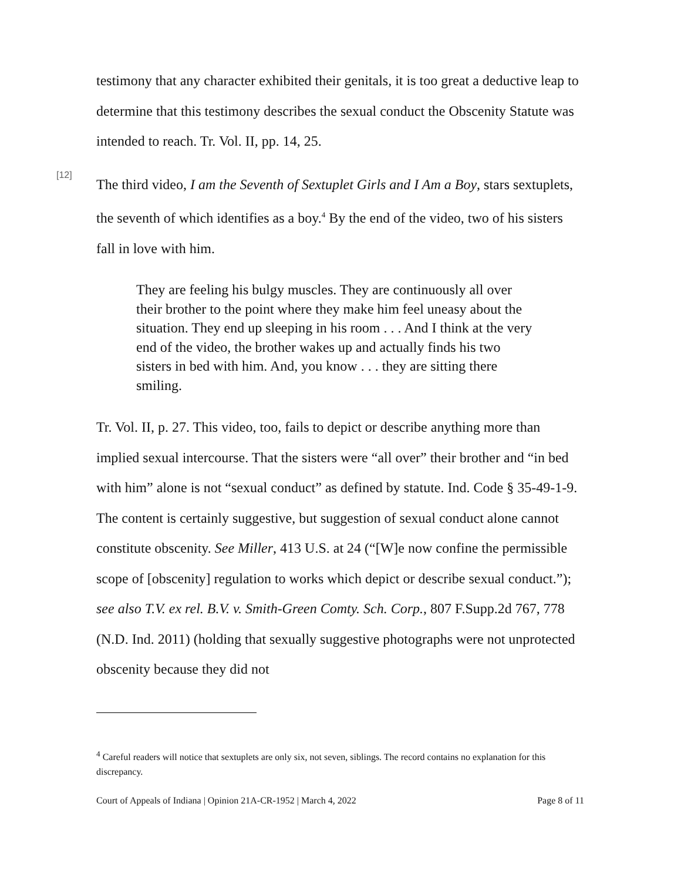testimony that any character exhibited their genitals, it is too great a deductive leap to determine that this testimony describes the sexual conduct the Obscenity Statute was intended to reach. Tr. Vol. II, pp. 14, 25.
[12]
The third video, I am the Seventh of Sextuplet Girls and I Am a Boy, stars sextuplets, the seventh of which identifies as a boy.<sup>4</sup> By the end of the video, two of his sisters fall in love with him.
They are feeling his bulgy muscles. They are continuously all over their brother to the point where they make him feel uneasy about the situation. They end up sleeping in his room . . . And I think at the very end of the video, the brother wakes up and actually finds his two sisters in bed with him. And, you know . . . they are sitting there smiling.
Tr. Vol. II, p. 27. This video, too, fails to depict or describe anything more than implied sexual intercourse. That the sisters were “all over” their brother and “in bed with him” alone is not “sexual conduct” as defined by statute. Ind. Code § 35-49-1-9. The content is certainly suggestive, but suggestion of sexual conduct alone cannot constitute obscenity. See Miller, 413 U.S. at 24 (“[W]e now confine the permissible scope of [obscenity] regulation to works which depict or describe sexual conduct.”); see also T.V. ex rel. B.V. v. Smith-Green Comty. Sch. Corp., 807 F.Supp.2d 767, 778 (N.D. Ind. 2011) (holding that sexually suggestive photographs were not unprotected obscenity because they did not
<sup>4</sup> Careful readers will notice that sextuplets are only six, not seven, siblings. The record contains no explanation for this discrepancy.
Court of Appeals of Indiana | Opinion 21A-CR-1952 | March 4, 2022 Page 8 of 11